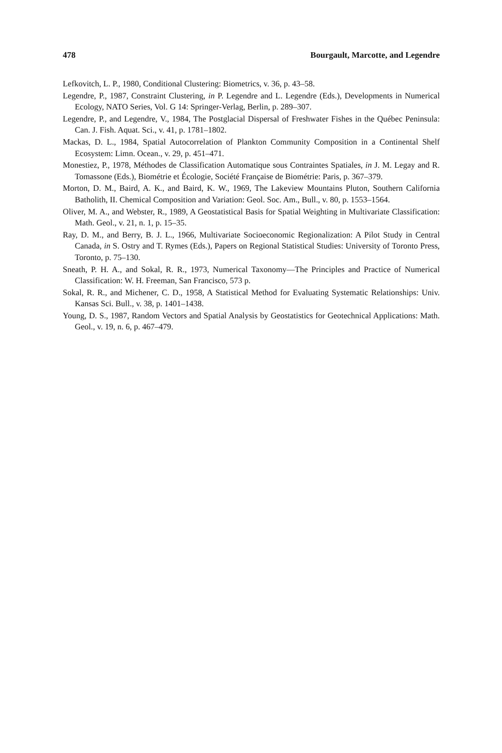478 Bourgault, Marcotte, and Legendre
Lefkovitch, L. P., 1980, Conditional Clustering: Biometrics, v. 36, p. 43–58.
Legendre, P., 1987, Constraint Clustering, in P. Legendre and L. Legendre (Eds.), Developments in Numerical Ecology, NATO Series, Vol. G 14: Springer-Verlag, Berlin, p. 289–307.
Legendre, P., and Legendre, V., 1984, The Postglacial Dispersal of Freshwater Fishes in the Québec Peninsula: Can. J. Fish. Aquat. Sci., v. 41, p. 1781–1802.
Mackas, D. L., 1984, Spatial Autocorrelation of Plankton Community Composition in a Continental Shelf Ecosystem: Limn. Ocean., v. 29, p. 451–471.
Monestiez, P., 1978, Méthodes de Classification Automatique sous Contraintes Spatiales, in J. M. Legay and R. Tomassone (Eds.), Biométrie et Écologie, Société Française de Biométrie: Paris, p. 367–379.
Morton, D. M., Baird, A. K., and Baird, K. W., 1969, The Lakeview Mountains Pluton, Southern California Batholith, II. Chemical Composition and Variation: Geol. Soc. Am., Bull., v. 80, p. 1553–1564.
Oliver, M. A., and Webster, R., 1989, A Geostatistical Basis for Spatial Weighting in Multivariate Classification: Math. Geol., v. 21, n. 1, p. 15–35.
Ray, D. M., and Berry, B. J. L., 1966, Multivariate Socioeconomic Regionalization: A Pilot Study in Central Canada, in S. Ostry and T. Rymes (Eds.), Papers on Regional Statistical Studies: University of Toronto Press, Toronto, p. 75–130.
Sneath, P. H. A., and Sokal, R. R., 1973, Numerical Taxonomy—The Principles and Practice of Numerical Classification: W. H. Freeman, San Francisco, 573 p.
Sokal, R. R., and Michener, C. D., 1958, A Statistical Method for Evaluating Systematic Relationships: Univ. Kansas Sci. Bull., v. 38, p. 1401–1438.
Young, D. S., 1987, Random Vectors and Spatial Analysis by Geostatistics for Geotechnical Applications: Math. Geol., v. 19, n. 6, p. 467–479.